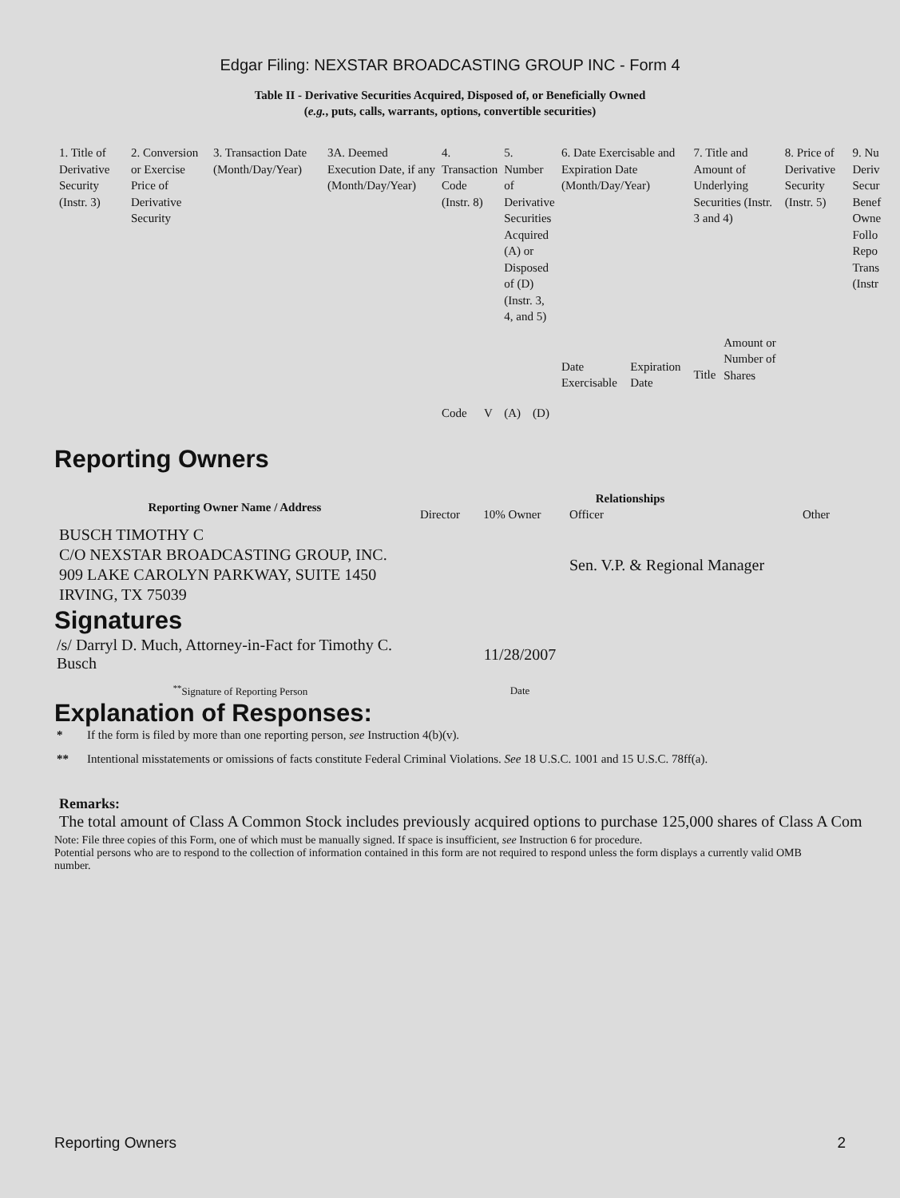Edgar Filing: NEXSTAR BROADCASTING GROUP INC - Form 4
Table II - Derivative Securities Acquired, Disposed of, or Beneficially Owned
(e.g., puts, calls, warrants, options, convertible securities)
| 1. Title of Derivative Security (Instr. 3) | 2. Conversion or Exercise Price of Derivative Security | 3. Transaction Date (Month/Day/Year) | 3A. Deemed Execution Date, if any (Month/Day/Year) | 4. Transaction Code (Instr. 8) | | 5. Number of Derivative Securities Acquired (A) or Disposed of (D) (Instr. 3, 4, and 5) | | 6. Date Exercisable and Expiration Date (Month/Day/Year) | | 7. Title and Amount of Underlying Securities (Instr. 3 and 4) | | 8. Price of Derivative Security (Instr. 5) | 9. Nu Deriv Secur Benef Owne Follo Repo Trans (Instr |
| | | | | Code | V | (A) | (D) | Date Exercisable | Expiration Date | Title | Amount or Number of Shares | | |
Reporting Owners
| Reporting Owner Name / Address | Relationships | | | |
| --- | --- | --- | --- | --- |
| | Director | 10% Owner | Officer | Other |
| BUSCH TIMOTHY C C/O NEXSTAR BROADCASTING GROUP, INC. 909 LAKE CAROLYN PARKWAY, SUITE 1450 IRVING, TX 75039 | | | Sen. V.P. & Regional Manager | |
Signatures
| /s/ Darryl D. Much, Attorney-in-Fact for Timothy C. Busch | 11/28/2007 |
| <sup>**</sup> Signature of Reporting Person | Date |
Explanation of Responses:
| * | If the form is filed by more than one reporting person, see Instruction 4(b)(v). |
| ** | Intentional misstatements or omissions of facts constitute Federal Criminal Violations. See 18 U.S.C. 1001 and 15 U.S.C. 78ff(a). |
Remarks:
The total amount of Class A Common Stock includes previously acquired options to purchase 125,000 shares of Class A Com
Note: File three copies of this Form, one of which must be manually signed. If space is insufficient, see Instruction 6 for procedure.
Potential persons who are to respond to the collection of information contained in this form are not required to respond unless the form displays a currently valid OMB number.
Reporting Owners 2